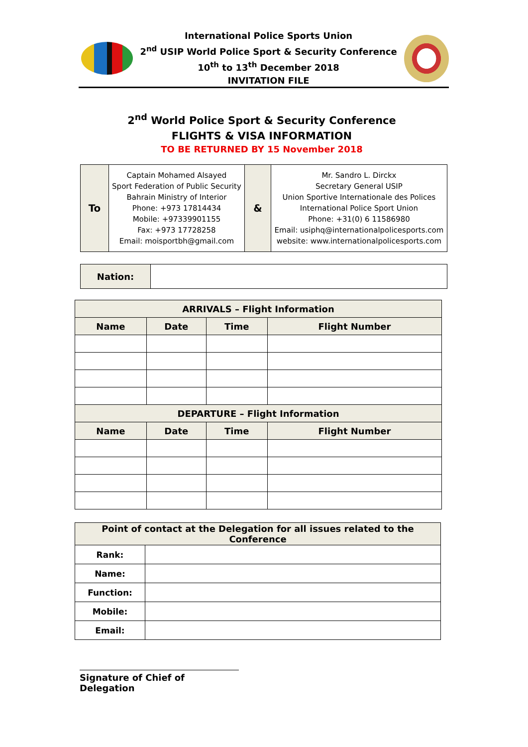International Police Sports Union
2<sup>nd</sup> USIP World Police Sport & Security Conference
10<sup>th</sup> to 13<sup>th</sup> December 2018
INVITATION FILE
2<sup>nd</sup> World Police Sport & Security Conference
FLIGHTS & VISA INFORMATION
TO BE RETURNED BY 15 November 2018
| To | Captain Mohamed Alsayed Sport Federation of Public Security Bahrain Ministry of Interior Phone: +973 17814434 Mobile: +97339901155 Fax: +973 17728258 Email: moisportbh@gmail.com | & | Mr. Sandro L. Dirckx Secretary General USIP Union Sportive Internationale des Polices International Police Sport Union Phone: +31(0) 6 11586980 Email: usiphq@internationalpolicesports.com website: www.internationalpolicesports.com |
| Nation: | |
| ARRIVALS – Flight Information | | | |
| --- | --- | --- | --- |
| Name | Date | Time | Flight Number |
| DEPARTURE – Flight Information | | | |
| Name | Date | Time | Flight Number |
| Point of contact at the Delegation for all issues related to the Conference | |
| Rank: | |
| Name: | |
| Function: | |
| Mobile: | |
| Email: | |
Signature of Chief of Delegation